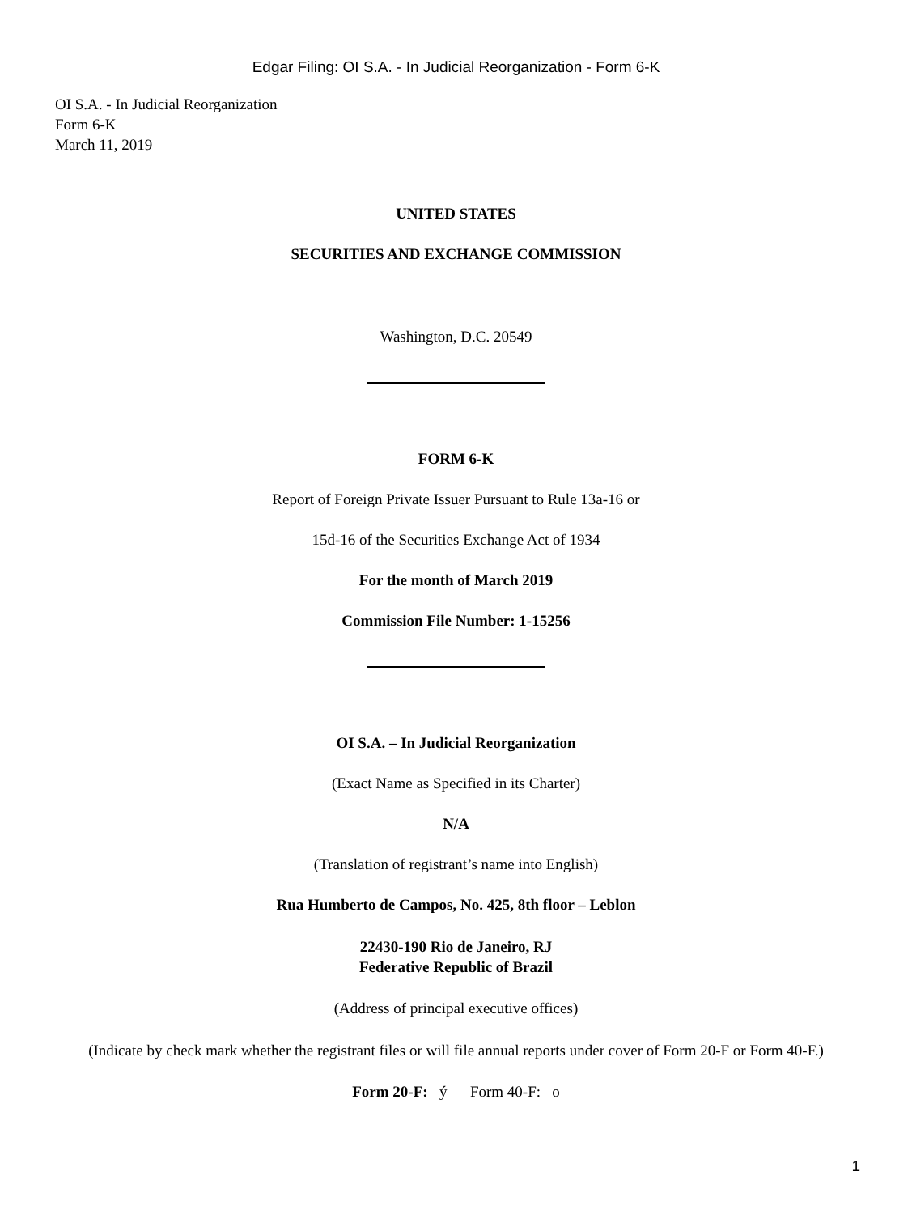Edgar Filing: OI S.A. - In Judicial Reorganization - Form 6-K
OI S.A. - In Judicial Reorganization
Form 6-K
March 11, 2019
UNITED STATES
SECURITIES AND EXCHANGE COMMISSION
Washington, D.C. 20549
FORM 6-K
Report of Foreign Private Issuer Pursuant to Rule 13a-16 or
15d-16 of the Securities Exchange Act of 1934
For the month of March 2019
Commission File Number: 1-15256
OI S.A. – In Judicial Reorganization
(Exact Name as Specified in its Charter)
N/A
(Translation of registrant’s name into English)
Rua Humberto de Campos, No. 425, 8th floor – Leblon
22430-190 Rio de Janeiro, RJ
Federative Republic of Brazil
(Address of principal executive offices)
(Indicate by check mark whether the registrant files or will file annual reports under cover of Form 20-F or Form 40-F.)
Form 20-F: ý Form 40-F: o
1